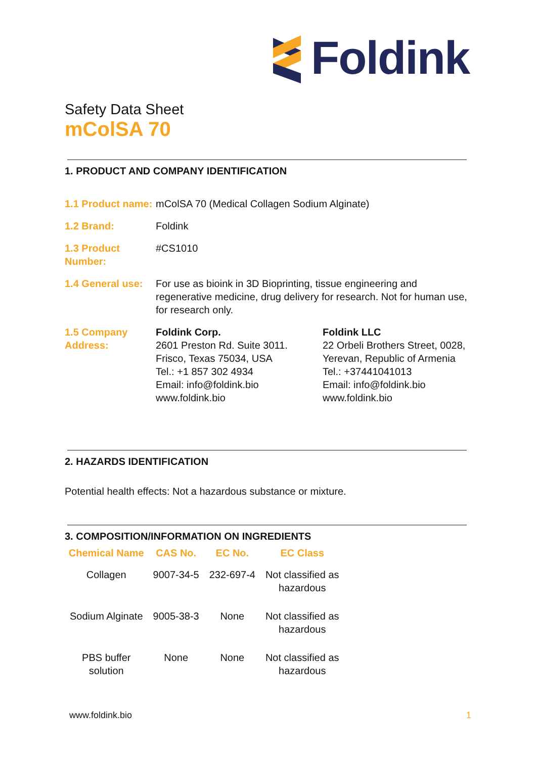Foldink
Safety Data Sheet
mColSA 70
1. PRODUCT AND COMPANY IDENTIFICATION
| 1.1 Product name: | mColSA 70 (Medical Collagen Sodium Alginate) | |
| 1.2 Brand: | Foldink | |
| 1.3 Product Number: | #CS1010 | |
| 1.4 General use: | For use as bioink in 3D Bioprinting, tissue engineering and regenerative medicine, drug delivery for research. Not for human use, for research only. | |
| 1.5 Company Address: | Foldink Corp. 2601 Preston Rd. Suite 3011. Frisco, Texas 75034, USA Tel.: +1 857 302 4934 Email: info@foldink.bio www.foldink.bio | Foldink LLC 22 Orbeli Brothers Street, 0028, Yerevan, Republic of Armenia Tel.: +37441041013 Email: info@foldink.bio www.foldink.bio |
2. HAZARDS IDENTIFICATION
Potential health effects: Not a hazardous substance or mixture.
3. COMPOSITION/INFORMATION ON INGREDIENTS
| Chemical Name | CAS No. | EC No. | EC Class |
| --- | --- | --- | --- |
| Collagen | 9007-34-5 | 232-697-4 | Not classified as hazardous |
| Sodium Alginate | 9005-38-3 | None | Not classified as hazardous |
| PBS buffer solution | None | None | Not classified as hazardous |
www.foldink.bio 1